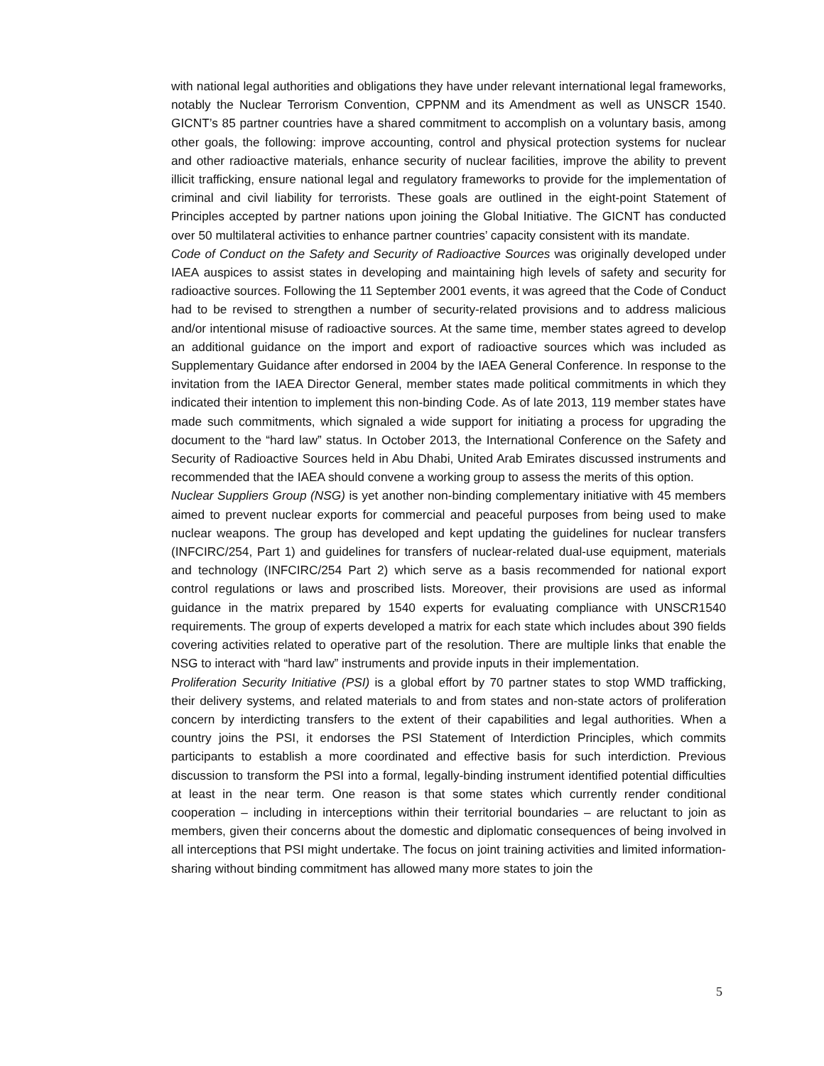with national legal authorities and obligations they have under relevant international legal frameworks, notably the Nuclear Terrorism Convention, CPPNM and its Amendment as well as UNSCR 1540. GICNT’s 85 partner countries have a shared commitment to accomplish on a voluntary basis, among other goals, the following: improve accounting, control and physical protection systems for nuclear and other radioactive materials, enhance security of nuclear facilities, improve the ability to prevent illicit trafficking, ensure national legal and regulatory frameworks to provide for the implementation of criminal and civil liability for terrorists. These goals are outlined in the eight-point Statement of Principles accepted by partner nations upon joining the Global Initiative. The GICNT has conducted over 50 multilateral activities to enhance partner countries’ capacity consistent with its mandate.
Code of Conduct on the Safety and Security of Radioactive Sources was originally developed under IAEA auspices to assist states in developing and maintaining high levels of safety and security for radioactive sources. Following the 11 September 2001 events, it was agreed that the Code of Conduct had to be revised to strengthen a number of security-related provisions and to address malicious and/or intentional misuse of radioactive sources. At the same time, member states agreed to develop an additional guidance on the import and export of radioactive sources which was included as Supplementary Guidance after endorsed in 2004 by the IAEA General Conference. In response to the invitation from the IAEA Director General, member states made political commitments in which they indicated their intention to implement this non-binding Code. As of late 2013, 119 member states have made such commitments, which signaled a wide support for initiating a process for upgrading the document to the “hard law” status. In October 2013, the International Conference on the Safety and Security of Radioactive Sources held in Abu Dhabi, United Arab Emirates discussed instruments and recommended that the IAEA should convene a working group to assess the merits of this option.
Nuclear Suppliers Group (NSG) is yet another non-binding complementary initiative with 45 members aimed to prevent nuclear exports for commercial and peaceful purposes from being used to make nuclear weapons. The group has developed and kept updating the guidelines for nuclear transfers (INFCIRC/254, Part 1) and guidelines for transfers of nuclear-related dual-use equipment, materials and technology (INFCIRC/254 Part 2) which serve as a basis recommended for national export control regulations or laws and proscribed lists. Moreover, their provisions are used as informal guidance in the matrix prepared by 1540 experts for evaluating compliance with UNSCR1540 requirements. The group of experts developed a matrix for each state which includes about 390 fields covering activities related to operative part of the resolution. There are multiple links that enable the NSG to interact with “hard law” instruments and provide inputs in their implementation.
Proliferation Security Initiative (PSI) is a global effort by 70 partner states to stop WMD trafficking, their delivery systems, and related materials to and from states and non-state actors of proliferation concern by interdicting transfers to the extent of their capabilities and legal authorities. When a country joins the PSI, it endorses the PSI Statement of Interdiction Principles, which commits participants to establish a more coordinated and effective basis for such interdiction. Previous discussion to transform the PSI into a formal, legally-binding instrument identified potential difficulties at least in the near term. One reason is that some states which currently render conditional cooperation – including in interceptions within their territorial boundaries – are reluctant to join as members, given their concerns about the domestic and diplomatic consequences of being involved in all interceptions that PSI might undertake. The focus on joint training activities and limited information-sharing without binding commitment has allowed many more states to join the
5